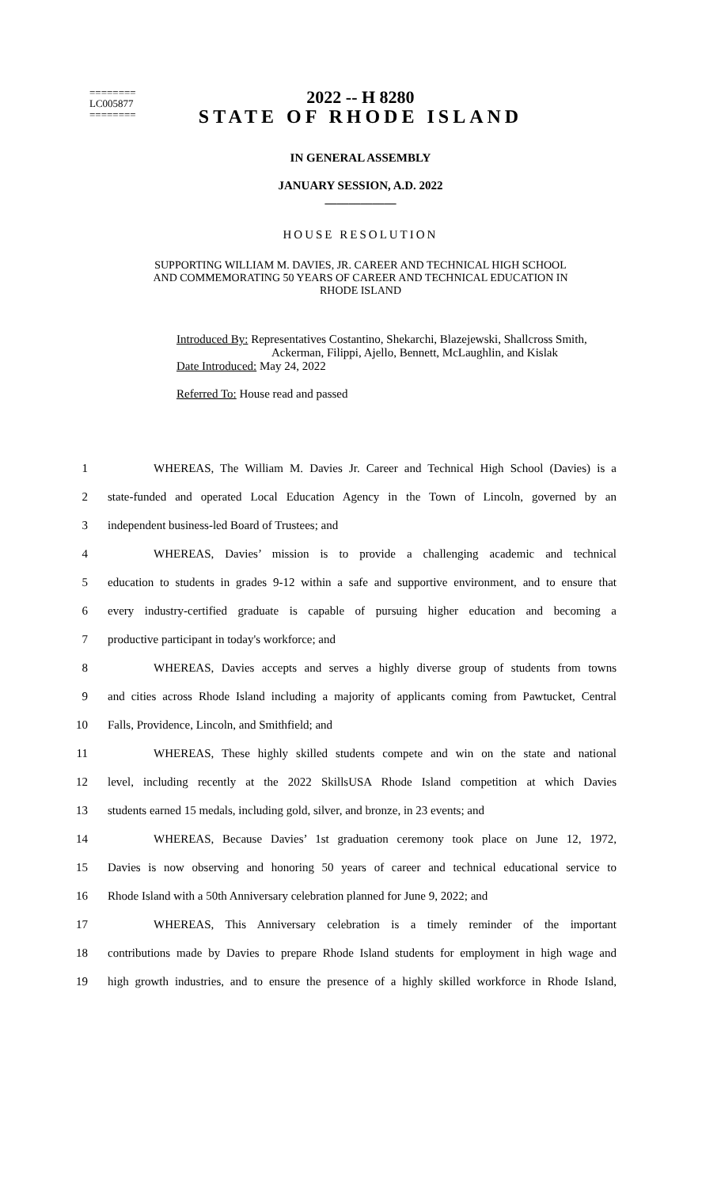2022 -- H 8280
========
LC005877
========
STATE OF RHODE ISLAND
IN GENERAL ASSEMBLY
JANUARY SESSION, A.D. 2022
____________
HOUSE RESOLUTION
SUPPORTING WILLIAM M. DAVIES, JR. CAREER AND TECHNICAL HIGH SCHOOL
AND COMMEMORATING 50 YEARS OF CAREER AND TECHNICAL EDUCATION IN
RHODE ISLAND
Introduced By: Representatives Costantino, Shekarchi, Blazejewski, Shallcross Smith,
Ackerman, Filippi, Ajello, Bennett, McLaughlin, and Kislak
Date Introduced: May 24, 2022
Referred To: House read and passed
1 WHEREAS, The William M. Davies Jr. Career and Technical High School (Davies) is a
2 state-funded and operated Local Education Agency in the Town of Lincoln, governed by an
3 independent business-led Board of Trustees; and
4 WHEREAS, Davies’ mission is to provide a challenging academic and technical
5 education to students in grades 9-12 within a safe and supportive environment, and to ensure that
6 every industry-certified graduate is capable of pursuing higher education and becoming a
7 productive participant in today's workforce; and
8 WHEREAS, Davies accepts and serves a highly diverse group of students from towns
9 and cities across Rhode Island including a majority of applicants coming from Pawtucket, Central
10 Falls, Providence, Lincoln, and Smithfield; and
11 WHEREAS, These highly skilled students compete and win on the state and national
12 level, including recently at the 2022 SkillsUSA Rhode Island competition at which Davies
13 students earned 15 medals, including gold, silver, and bronze, in 23 events; and
14 WHEREAS, Because Davies’ 1st graduation ceremony took place on June 12, 1972,
15 Davies is now observing and honoring 50 years of career and technical educational service to
16 Rhode Island with a 50th Anniversary celebration planned for June 9, 2022; and
17 WHEREAS, This Anniversary celebration is a timely reminder of the important
18 contributions made by Davies to prepare Rhode Island students for employment in high wage and
19 high growth industries, and to ensure the presence of a highly skilled workforce in Rhode Island,